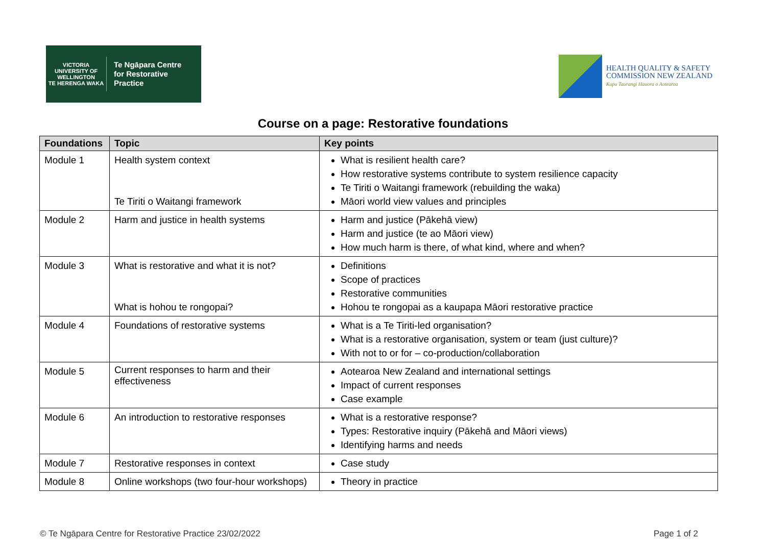VICTORIA UNIVERSITY OF
WELLINGTON
TE HERENGA WAKA
Te Ngāpara Centre
for Restorative
Practice
HEALTH QUALITY & SAFETY
COMMISSION NEW ZEALAND
Kupu Taurangi Hauora o Aotearoa
Course on a page: Restorative foundations
| Foundations | Topic | Key points |
| --- | --- | --- |
| Module 1 | Health system context Te Tiriti o Waitangi framework | What is resilient health care? How restorative systems contribute to system resilience capacity Te Tiriti o Waitangi framework (rebuilding the waka) Māori world view values and principles |
| Module 2 | Harm and justice in health systems | Harm and justice (Pākehā view) Harm and justice (te ao Māori view) How much harm is there, of what kind, where and when? |
| Module 3 | What is restorative and what it is not? What is hohou te rongopai? | Definitions Scope of practices Restorative communities Hohou te rongopai as a kaupapa Māori restorative practice |
| Module 4 | Foundations of restorative systems | What is a Te Tiriti-led organisation? What is a restorative organisation, system or team (just culture)? With not to or for – co-production/collaboration |
| Module 5 | Current responses to harm and their effectiveness | Aotearoa New Zealand and international settings Impact of current responses Case example |
| Module 6 | An introduction to restorative responses | What is a restorative response? Types: Restorative inquiry (Pākehā and Māori views) Identifying harms and needs |
| Module 7 | Restorative responses in context | Case study |
| Module 8 | Online workshops (two four-hour workshops) | Theory in practice |
© Te Ngāpara Centre for Restorative Practice 23/02/2022 Page 1 of 2